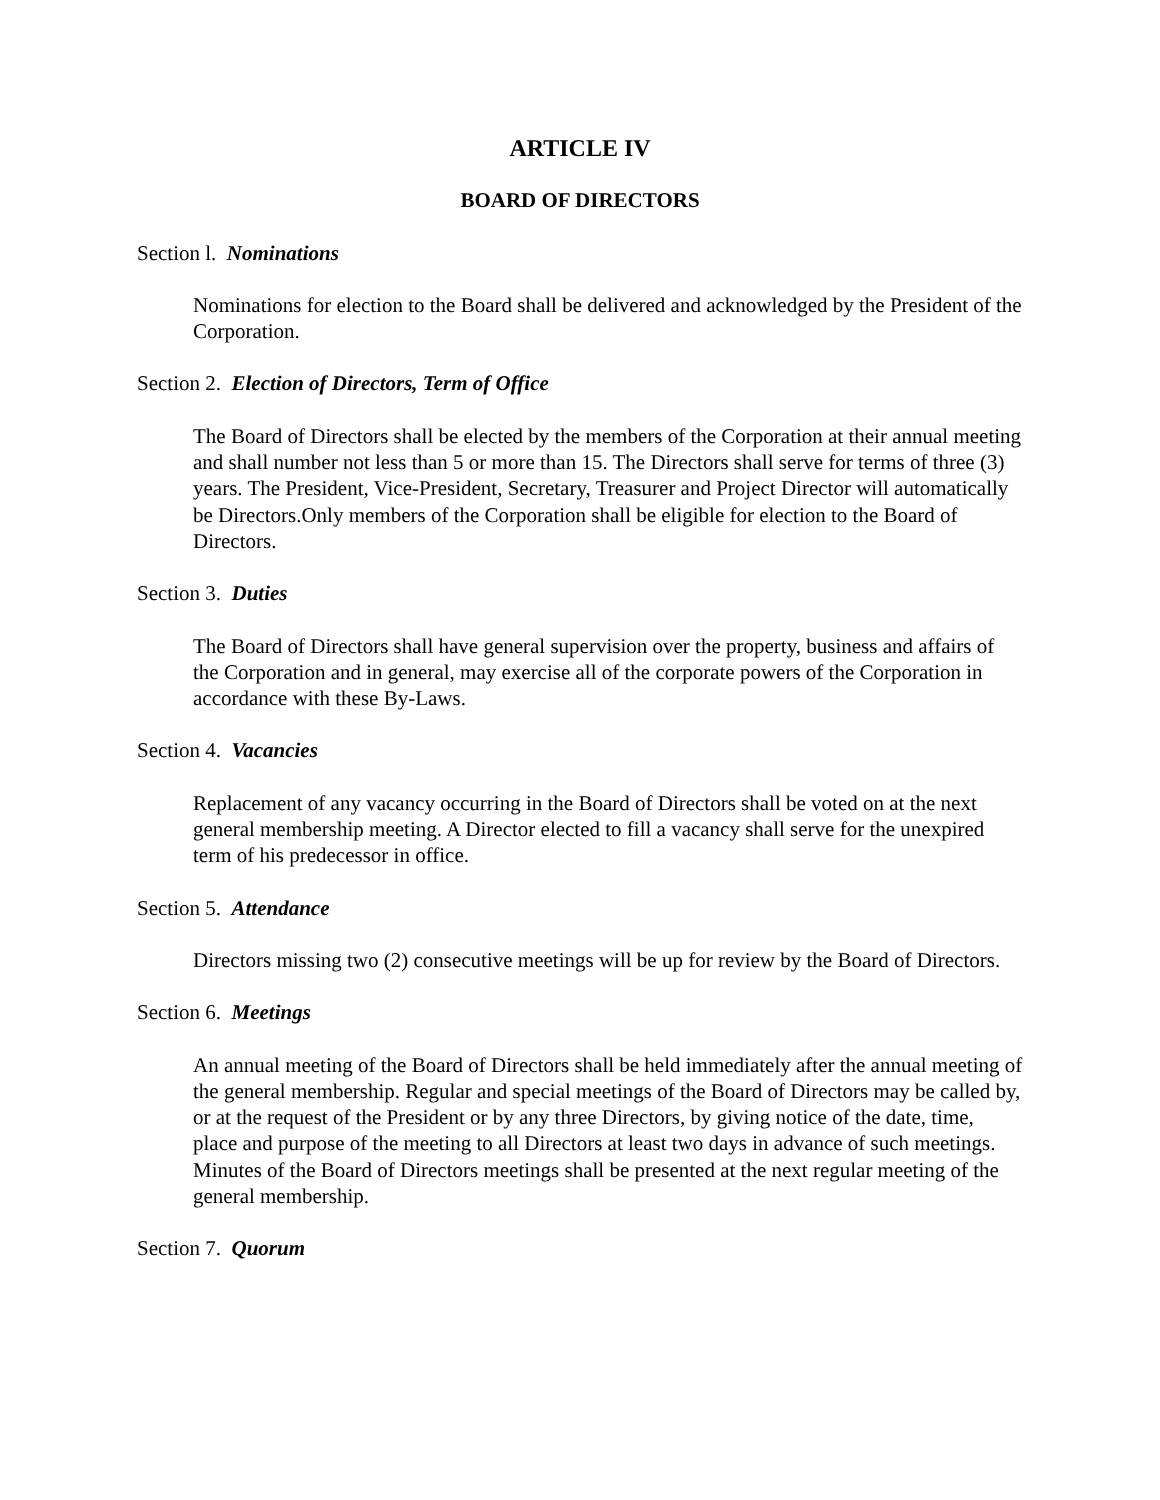ARTICLE IV
BOARD OF DIRECTORS
Section l. Nominations
Nominations for election to the Board shall be delivered and acknowledged by the President of the Corporation.
Section 2. Election of Directors, Term of Office
The Board of Directors shall be elected by the members of the Corporation at their annual meeting and shall number not less than 5 or more than 15. The Directors shall serve for terms of three (3) years. The President, Vice-President, Secretary, Treasurer and Project Director will automatically be Directors.Only members of the Corporation shall be eligible for election to the Board of Directors.
Section 3. Duties
The Board of Directors shall have general supervision over the property, business and affairs of the Corporation and in general, may exercise all of the corporate powers of the Corporation in accordance with these By-Laws.
Section 4. Vacancies
Replacement of any vacancy occurring in the Board of Directors shall be voted on at the next general membership meeting. A Director elected to fill a vacancy shall serve for the unexpired term of his predecessor in office.
Section 5. Attendance
Directors missing two (2) consecutive meetings will be up for review by the Board of Directors.
Section 6. Meetings
An annual meeting of the Board of Directors shall be held immediately after the annual meeting of the general membership. Regular and special meetings of the Board of Directors may be called by, or at the request of the President or by any three Directors, by giving notice of the date, time, place and purpose of the meeting to all Directors at least two days in advance of such meetings. Minutes of the Board of Directors meetings shall be presented at the next regular meeting of the general membership.
Section 7. Quorum